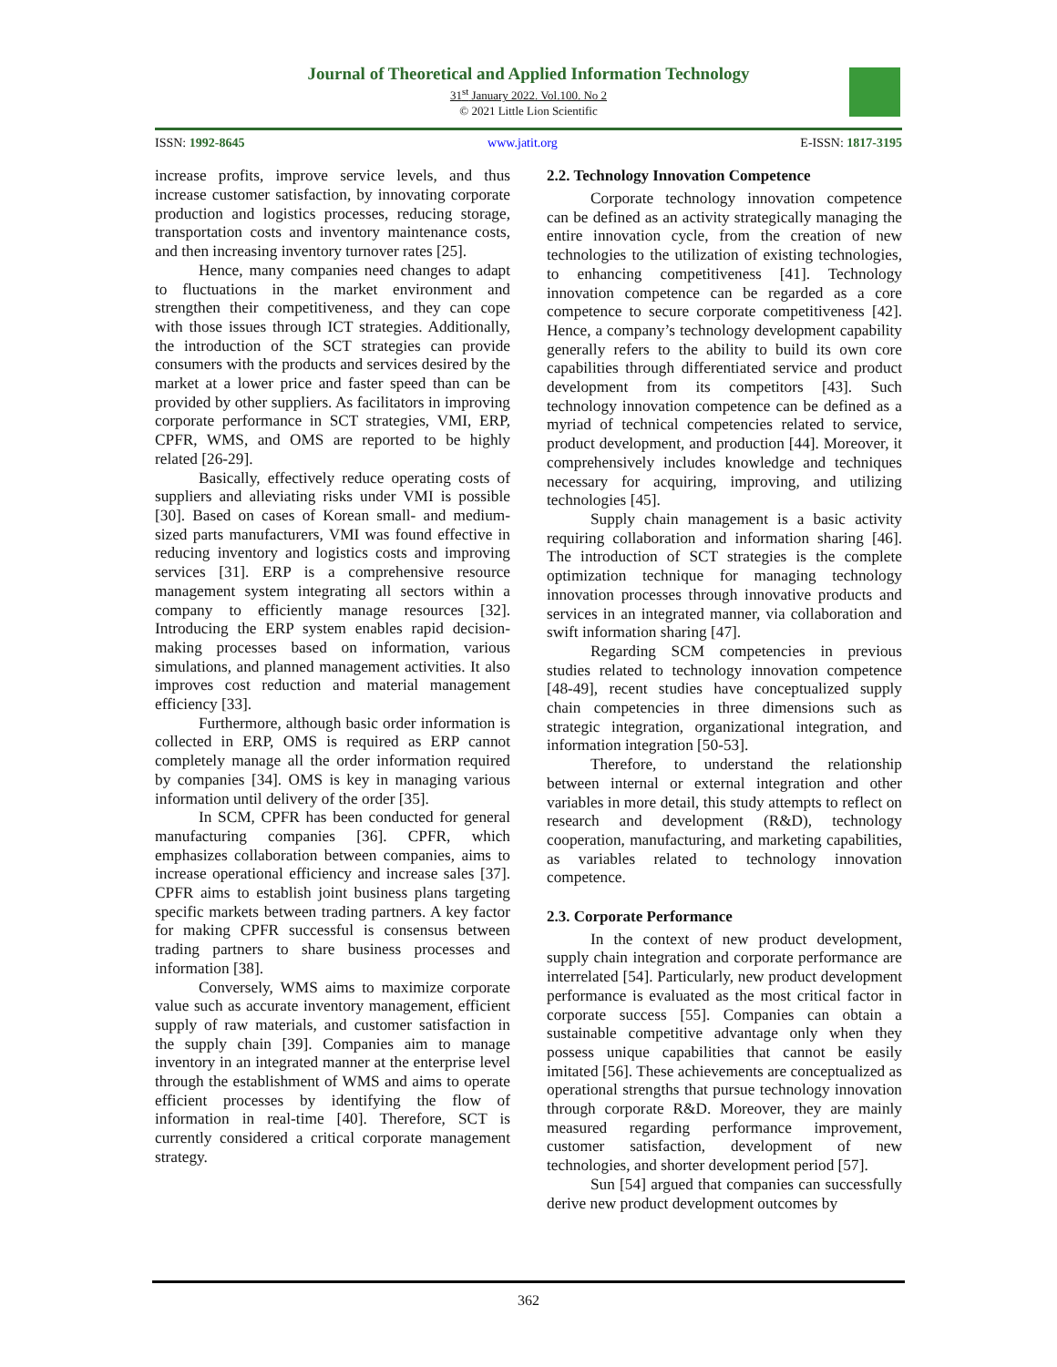Journal of Theoretical and Applied Information Technology
31<sup>st</sup> January 2022. Vol.100. No 2
© 2021 Little Lion Scientific
ISSN: 1992-8645 www.jatit.org E-ISSN: 1817-3195
increase profits, improve service levels, and thus increase customer satisfaction, by innovating corporate production and logistics processes, reducing storage, transportation costs and inventory maintenance costs, and then increasing inventory turnover rates [25].
Hence, many companies need changes to adapt to fluctuations in the market environment and strengthen their competitiveness, and they can cope with those issues through ICT strategies. Additionally, the introduction of the SCT strategies can provide consumers with the products and services desired by the market at a lower price and faster speed than can be provided by other suppliers. As facilitators in improving corporate performance in SCT strategies, VMI, ERP, CPFR, WMS, and OMS are reported to be highly related [26-29].
Basically, effectively reduce operating costs of suppliers and alleviating risks under VMI is possible [30]. Based on cases of Korean small- and medium-sized parts manufacturers, VMI was found effective in reducing inventory and logistics costs and improving services [31]. ERP is a comprehensive resource management system integrating all sectors within a company to efficiently manage resources [32]. Introducing the ERP system enables rapid decision-making processes based on information, various simulations, and planned management activities. It also improves cost reduction and material management efficiency [33].
Furthermore, although basic order information is collected in ERP, OMS is required as ERP cannot completely manage all the order information required by companies [34]. OMS is key in managing various information until delivery of the order [35].
In SCM, CPFR has been conducted for general manufacturing companies [36]. CPFR, which emphasizes collaboration between companies, aims to increase operational efficiency and increase sales [37]. CPFR aims to establish joint business plans targeting specific markets between trading partners. A key factor for making CPFR successful is consensus between trading partners to share business processes and information [38].
Conversely, WMS aims to maximize corporate value such as accurate inventory management, efficient supply of raw materials, and customer satisfaction in the supply chain [39]. Companies aim to manage inventory in an integrated manner at the enterprise level through the establishment of WMS and aims to operate efficient processes by identifying the flow of information in real-time [40]. Therefore, SCT is currently considered a critical corporate management strategy.
2.2. Technology Innovation Competence
Corporate technology innovation competence can be defined as an activity strategically managing the entire innovation cycle, from the creation of new technologies to the utilization of existing technologies, to enhancing competitiveness [41]. Technology innovation competence can be regarded as a core competence to secure corporate competitiveness [42]. Hence, a company’s technology development capability generally refers to the ability to build its own core capabilities through differentiated service and product development from its competitors [43]. Such technology innovation competence can be defined as a myriad of technical competencies related to service, product development, and production [44]. Moreover, it comprehensively includes knowledge and techniques necessary for acquiring, improving, and utilizing technologies [45].
Supply chain management is a basic activity requiring collaboration and information sharing [46]. The introduction of SCT strategies is the complete optimization technique for managing technology innovation processes through innovative products and services in an integrated manner, via collaboration and swift information sharing [47].
Regarding SCM competencies in previous studies related to technology innovation competence [48-49], recent studies have conceptualized supply chain competencies in three dimensions such as strategic integration, organizational integration, and information integration [50-53].
Therefore, to understand the relationship between internal or external integration and other variables in more detail, this study attempts to reflect on research and development (R&D), technology cooperation, manufacturing, and marketing capabilities, as variables related to technology innovation competence.
2.3. Corporate Performance
In the context of new product development, supply chain integration and corporate performance are interrelated [54]. Particularly, new product development performance is evaluated as the most critical factor in corporate success [55]. Companies can obtain a sustainable competitive advantage only when they possess unique capabilities that cannot be easily imitated [56]. These achievements are conceptualized as operational strengths that pursue technology innovation through corporate R&D. Moreover, they are mainly measured regarding performance improvement, customer satisfaction, development of new technologies, and shorter development period [57].
Sun [54] argued that companies can successfully derive new product development outcomes by
362